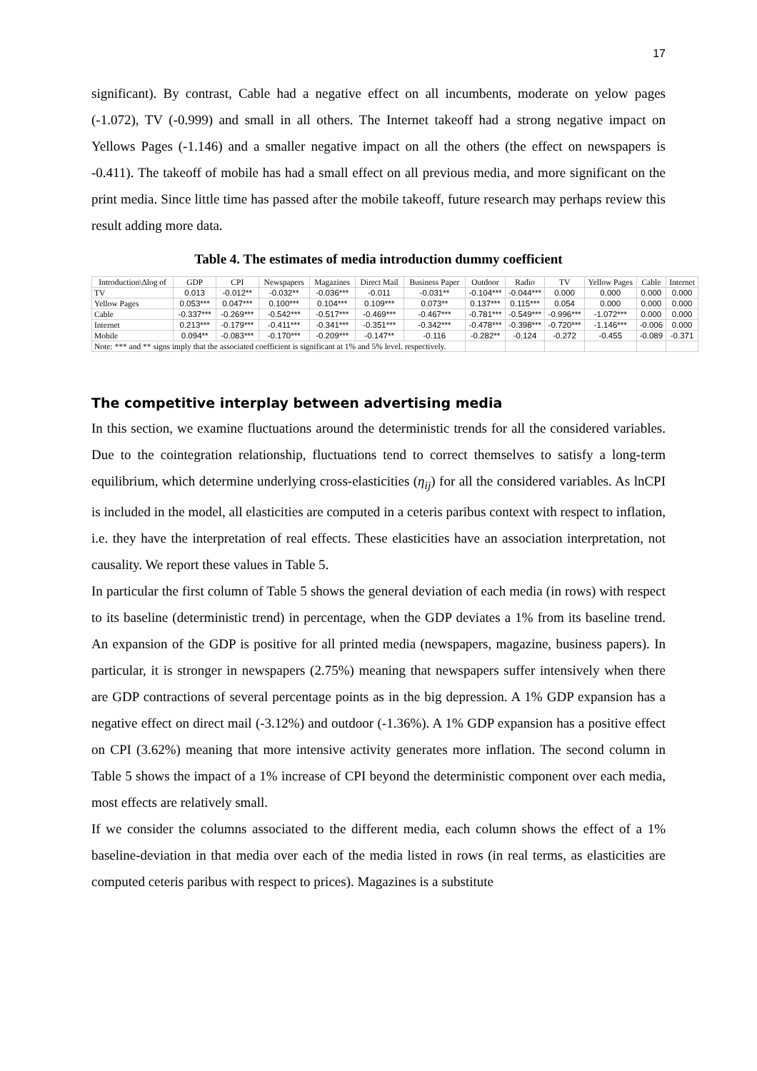17
significant). By contrast, Cable had a negative effect on all incumbents, moderate on yelow pages (-1.072), TV (-0.999) and small in all others. The Internet takeoff had a strong negative impact on Yellows Pages (-1.146) and a smaller negative impact on all the others (the effect on newspapers is -0.411). The takeoff of mobile has had a small effect on all previous media, and more significant on the print media. Since little time has passed after the mobile takeoff, future research may perhaps review this result adding more data.
Table 4. The estimates of media introduction dummy coefficient
| Introduction\Δlog of | GDP | CPI | Newspapers | Magazines | Direct Mail | Business Paper | Outdoor | Radio | TV | Yellow Pages | Cable | Internet |
| --- | --- | --- | --- | --- | --- | --- | --- | --- | --- | --- | --- | --- |
| TV | 0.013 | -0.012** | -0.032** | -0.036*** | -0.011 | -0.031** | -0.104*** | -0.044*** | 0.000 | 0.000 | 0.000 | 0.000 |
| Yellow Pages | 0.053*** | 0.047*** | 0.100*** | 0.104*** | 0.109*** | 0.073** | 0.137*** | 0.115*** | 0.054 | 0.000 | 0.000 | 0.000 |
| Cable | -0.337*** | -0.269*** | -0.542*** | -0.517*** | -0.469*** | -0.467*** | -0.781*** | -0.549*** | -0.996*** | -1.072*** | 0.000 | 0.000 |
| Internet | 0.213*** | -0.179*** | -0.411*** | -0.341*** | -0.351*** | -0.342*** | -0.478*** | -0.398*** | -0.720*** | -1.146*** | -0.006 | 0.000 |
| Mobile | 0.094** | -0.083*** | -0.170*** | -0.209*** | -0.147** | -0.116 | -0.282** | -0.124 | -0.272 | -0.455 | -0.089 | -0.371 |
| Note: *** and ** signs imply that the associated coefficient is significant at 1% and 5% level. respectively. | | | | | | | | | | | | |
The competitive interplay between advertising media
In this section, we examine fluctuations around the deterministic trends for all the considered variables. Due to the cointegration relationship, fluctuations tend to correct themselves to satisfy a long-term equilibrium, which determine underlying cross-elasticities (η<sub>ij</sub>) for all the considered variables. As lnCPI is included in the model, all elasticities are computed in a ceteris paribus context with respect to inflation, i.e. they have the interpretation of real effects. These elasticities have an association interpretation, not causality. We report these values in Table 5.
In particular the first column of Table 5 shows the general deviation of each media (in rows) with respect to its baseline (deterministic trend) in percentage, when the GDP deviates a 1% from its baseline trend. An expansion of the GDP is positive for all printed media (newspapers, magazine, business papers). In particular, it is stronger in newspapers (2.75%) meaning that newspapers suffer intensively when there are GDP contractions of several percentage points as in the big depression. A 1% GDP expansion has a negative effect on direct mail (-3.12%) and outdoor (-1.36%). A 1% GDP expansion has a positive effect on CPI (3.62%) meaning that more intensive activity generates more inflation. The second column in Table 5 shows the impact of a 1% increase of CPI beyond the deterministic component over each media, most effects are relatively small.
If we consider the columns associated to the different media, each column shows the effect of a 1% baseline-deviation in that media over each of the media listed in rows (in real terms, as elasticities are computed ceteris paribus with respect to prices). Magazines is a substitute